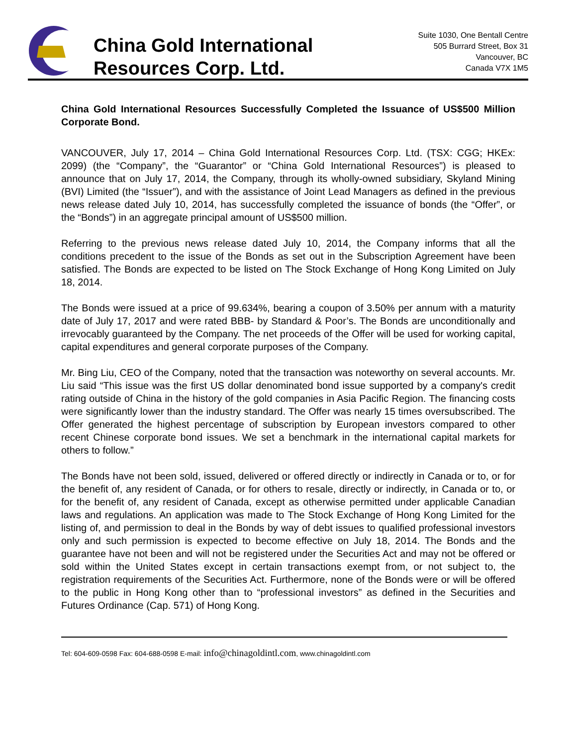China Gold International
Resources Corp. Ltd.
Suite 1030, One Bentall Centre
505 Burrard Street, Box 31
Vancouver, BC
Canada V7X 1M5
China Gold International Resources Successfully Completed the Issuance of US$500 Million Corporate Bond.
VANCOUVER, July 17, 2014 – China Gold International Resources Corp. Ltd. (TSX: CGG; HKEx: 2099) (the “Company”, the “Guarantor” or “China Gold International Resources”) is pleased to announce that on July 17, 2014, the Company, through its wholly-owned subsidiary, Skyland Mining (BVI) Limited (the “Issuer”), and with the assistance of Joint Lead Managers as defined in the previous news release dated July 10, 2014, has successfully completed the issuance of bonds (the “Offer”, or the “Bonds”) in an aggregate principal amount of US$500 million.
Referring to the previous news release dated July 10, 2014, the Company informs that all the conditions precedent to the issue of the Bonds as set out in the Subscription Agreement have been satisfied. The Bonds are expected to be listed on The Stock Exchange of Hong Kong Limited on July 18, 2014.
The Bonds were issued at a price of 99.634%, bearing a coupon of 3.50% per annum with a maturity date of July 17, 2017 and were rated BBB- by Standard & Poor’s. The Bonds are unconditionally and irrevocably guaranteed by the Company. The net proceeds of the Offer will be used for working capital, capital expenditures and general corporate purposes of the Company.
Mr. Bing Liu, CEO of the Company, noted that the transaction was noteworthy on several accounts. Mr. Liu said “This issue was the first US dollar denominated bond issue supported by a company's credit rating outside of China in the history of the gold companies in Asia Pacific Region. The financing costs were significantly lower than the industry standard. The Offer was nearly 15 times oversubscribed. The Offer generated the highest percentage of subscription by European investors compared to other recent Chinese corporate bond issues. We set a benchmark in the international capital markets for others to follow.”
The Bonds have not been sold, issued, delivered or offered directly or indirectly in Canada or to, or for the benefit of, any resident of Canada, or for others to resale, directly or indirectly, in Canada or to, or for the benefit of, any resident of Canada, except as otherwise permitted under applicable Canadian laws and regulations. An application was made to The Stock Exchange of Hong Kong Limited for the listing of, and permission to deal in the Bonds by way of debt issues to qualified professional investors only and such permission is expected to become effective on July 18, 2014. The Bonds and the guarantee have not been and will not be registered under the Securities Act and may not be offered or sold within the United States except in certain transactions exempt from, or not subject to, the registration requirements of the Securities Act. Furthermore, none of the Bonds were or will be offered to the public in Hong Kong other than to “professional investors” as defined in the Securities and Futures Ordinance (Cap. 571) of Hong Kong.
Tel: 604-609-0598 Fax: 604-688-0598 E-mail: info@chinagoldintl.com, www.chinagoldintl.com